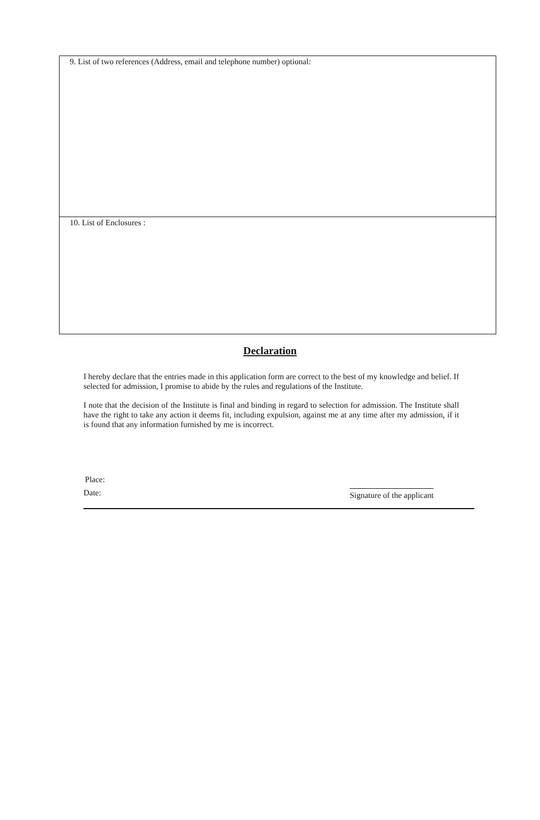9. List of two references (Address, email and telephone number) optional:
10. List of Enclosures :
Declaration
I hereby declare that the entries made in this application form are correct to the best of my knowledge and belief. If selected for admission, I promise to abide by the rules and regulations of the Institute.
I note that the decision of the Institute is final and binding in regard to selection for admission. The Institute shall have the right to take any action it deems fit, including expulsion, against me at any time after my admission, if it is found that any information furnished by me is incorrect.
Place:
Date: Signature of the applicant